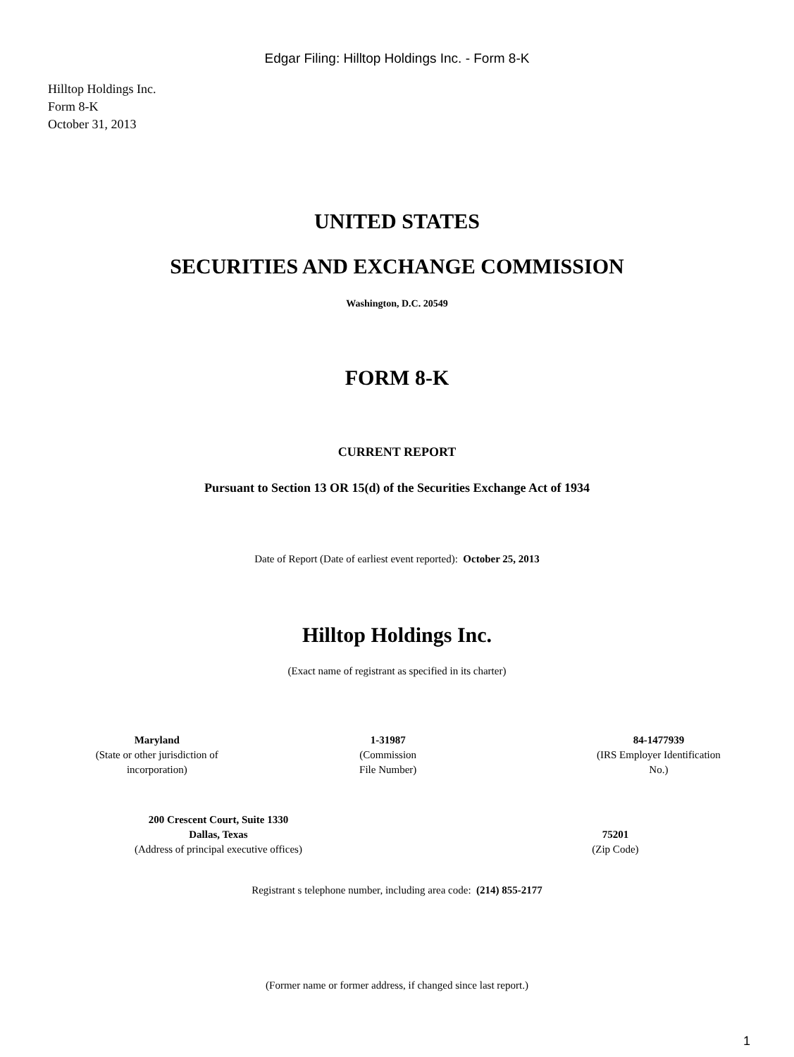Edgar Filing: Hilltop Holdings Inc. - Form 8-K
Hilltop Holdings Inc.
Form 8-K
October 31, 2013
UNITED STATES
SECURITIES AND EXCHANGE COMMISSION
Washington, D.C. 20549
FORM 8-K
CURRENT REPORT
Pursuant to Section 13 OR 15(d) of the Securities Exchange Act of 1934
Date of Report (Date of earliest event reported): October 25, 2013
Hilltop Holdings Inc.
(Exact name of registrant as specified in its charter)
| Maryland (State or other jurisdiction of incorporation) | 1-31987 (Commission File Number) | 84-1477939 (IRS Employer Identification No.) |
| 200 Crescent Court, Suite 1330 Dallas, Texas (Address of principal executive offices) | 75201 (Zip Code) |
Registrant s telephone number, including area code: (214) 855-2177
(Former name or former address, if changed since last report.)
1